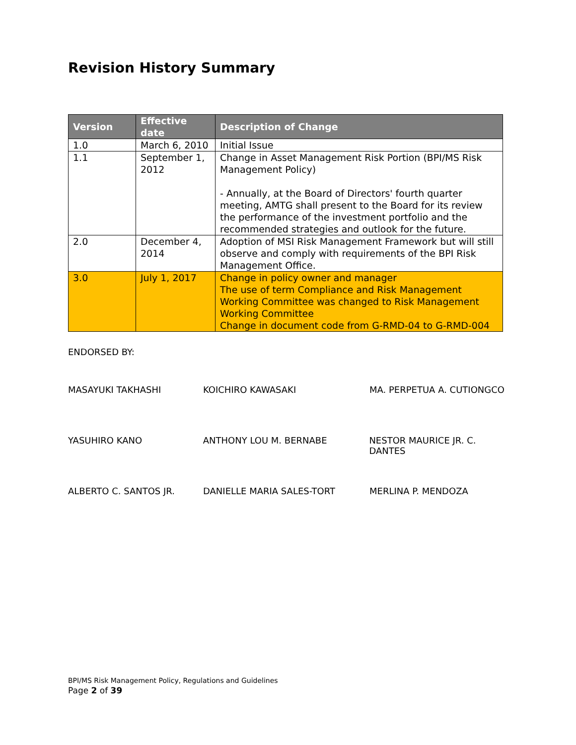Revision History Summary
| Version | Effective date | Description of Change |
| --- | --- | --- |
| 1.0 | March 6, 2010 | Initial Issue |
| 1.1 | September 1, 2012 | Change in Asset Management Risk Portion (BPI/MS Risk Management Policy) - Annually, at the Board of Directors' fourth quarter meeting, AMTG shall present to the Board for its review the performance of the investment portfolio and the recommended strategies and outlook for the future. |
| 2.0 | December 4, 2014 | Adoption of MSI Risk Management Framework but will still observe and comply with requirements of the BPI Risk Management Office. |
| 3.0 | July 1, 2017 | Change in policy owner and manager The use of term Compliance and Risk Management Working Committee was changed to Risk Management Working Committee Change in document code from G-RMD-04 to G-RMD-004 |
ENDORSED BY:
MASAYUKI TAKHASHI KOICHIRO KAWASAKI MA. PERPETUA A. CUTIONGCO
YASUHIRO KANO ANTHONY LOU M. BERNABE NESTOR MAURICE JR. C. DANTES
ALBERTO C. SANTOS JR. DANIELLE MARIA SALES-TORT MERLINA P. MENDOZA
BPI/MS Risk Management Policy, Regulations and Guidelines
Page 2 of 39